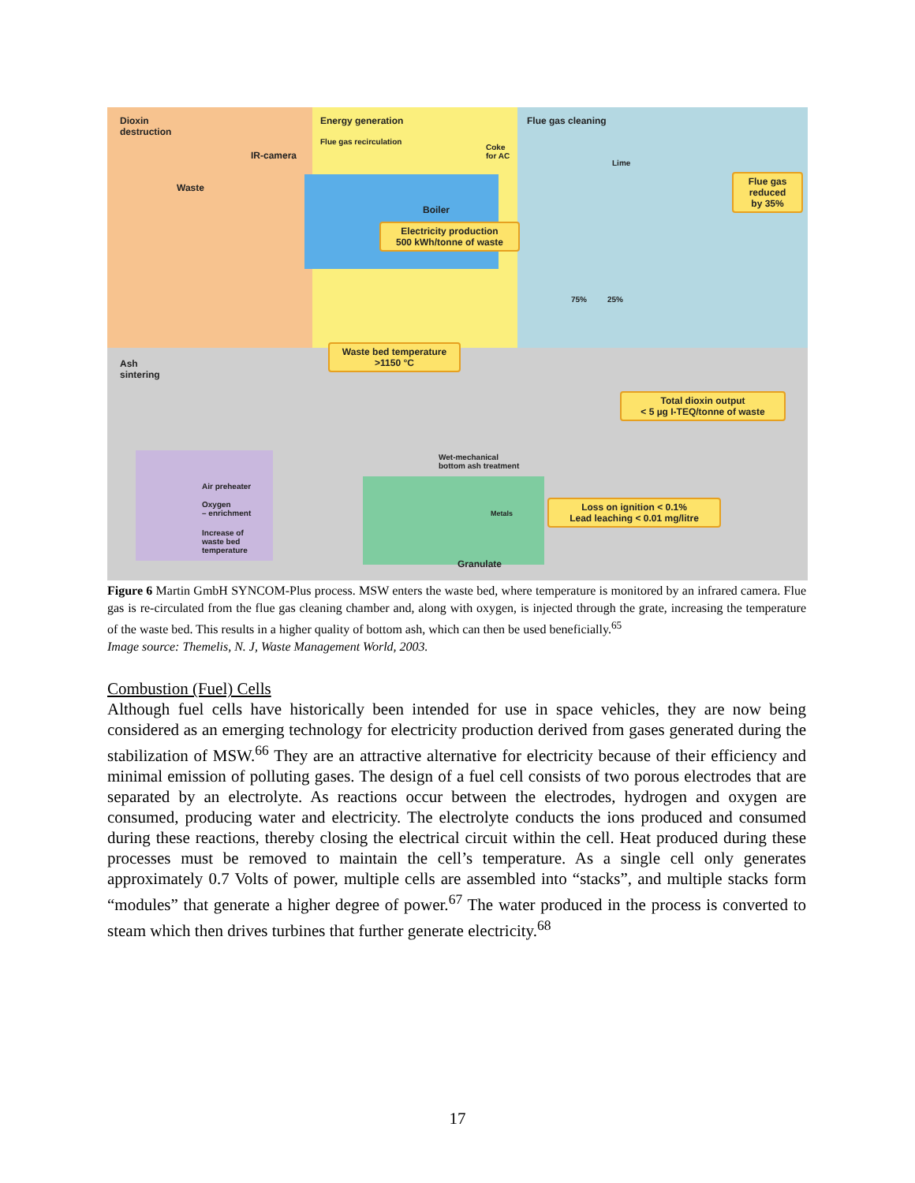Dioxin
destruction
Energy generation Flue gas cleaning
Flue gas recirculation
IR-camera
Coke
for AC
Lime
Waste
Boiler
Flue gas
reduced
by 35%
Electricity production
500 kWh/tonne of waste
75% 25%
Ash
sintering
Waste bed temperature
>1150 °C
Total dioxin output
< 5 µg I-TEQ/tonne of waste
Wet-mechanical
bottom ash treatment
Air preheater
Oxygen
– enrichment
Increase of
waste bed
temperature
Metals
Loss on ignition < 0.1%
Lead leaching < 0.01 mg/litre
Granulate
Figure 6 Martin GmbH SYNCOM-Plus process. MSW enters the waste bed, where temperature is monitored by an infrared camera. Flue gas is re-circulated from the flue gas cleaning chamber and, along with oxygen, is injected through the grate, increasing the temperature of the waste bed. This results in a higher quality of bottom ash, which can then be used beneficially.<sup>65</sup>
Image source: Themelis, N. J, Waste Management World, 2003.
Combustion (Fuel) Cells
Although fuel cells have historically been intended for use in space vehicles, they are now being considered as an emerging technology for electricity production derived from gases generated during the stabilization of MSW.<sup>66</sup> They are an attractive alternative for electricity because of their efficiency and minimal emission of polluting gases. The design of a fuel cell consists of two porous electrodes that are separated by an electrolyte. As reactions occur between the electrodes, hydrogen and oxygen are consumed, producing water and electricity. The electrolyte conducts the ions produced and consumed during these reactions, thereby closing the electrical circuit within the cell. Heat produced during these processes must be removed to maintain the cell’s temperature. As a single cell only generates approximately 0.7 Volts of power, multiple cells are assembled into “stacks”, and multiple stacks form “modules” that generate a higher degree of power.<sup>67</sup> The water produced in the process is converted to steam which then drives turbines that further generate electricity.<sup>68</sup>
17